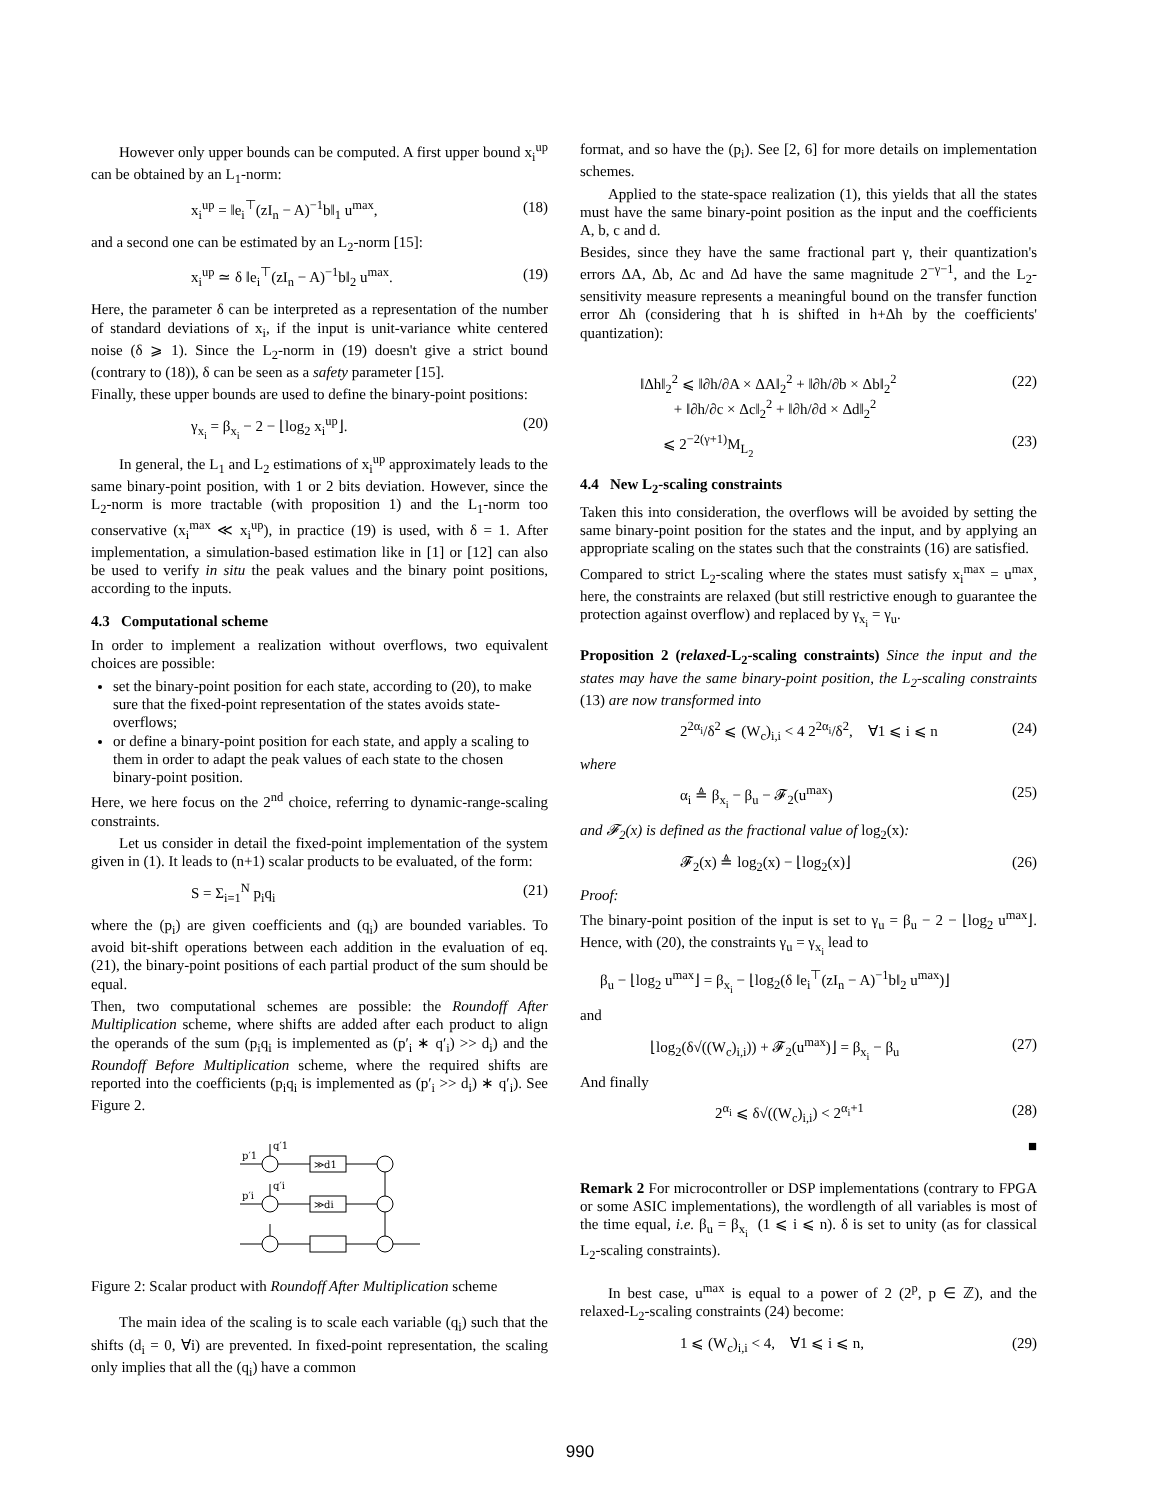However only upper bounds can be computed. A first upper bound x<sub>i</sub><sup>up</sup> can be obtained by an L<sub>1</sub>-norm:
x<sub>i</sub><sup>up</sup> = ‖e<sub>i</sub><sup>⊤</sup>(zI<sub>n</sub> − A)<sup>−1</sup>b‖<sub>1</sub> u<sup>max</sup>, (18)
and a second one can be estimated by an L<sub>2</sub>-norm [15]:
x<sub>i</sub><sup>up</sup> ≃ δ ‖e<sub>i</sub><sup>⊤</sup>(zI<sub>n</sub> − A)<sup>−1</sup>b‖<sub>2</sub> u<sup>max</sup>. (19)
Here, the parameter δ can be interpreted as a representation of the number of standard deviations of x<sub>i</sub>, if the input is unit-variance white centered noise (δ ⩾ 1). Since the L<sub>2</sub>-norm in (19) doesn't give a strict bound (contrary to (18)), δ can be seen as a safety parameter [15].
Finally, these upper bounds are used to define the binary-point positions:
γ<sub>x<sub>i</sub></sub> = β<sub>x<sub>i</sub></sub> − 2 − ⌊log<sub>2</sub> x<sub>i</sub><sup>up</sup>⌋. (20)
In general, the L<sub>1</sub> and L<sub>2</sub> estimations of x<sub>i</sub><sup>up</sup> approximately leads to the same binary-point position, with 1 or 2 bits deviation. However, since the L<sub>2</sub>-norm is more tractable (with proposition 1) and the L<sub>1</sub>-norm too conservative (x<sub>i</sub><sup>max</sup> ≪ x<sub>i</sub><sup>up</sup>), in practice (19) is used, with δ = 1. After implementation, a simulation-based estimation like in [1] or [12] can also be used to verify in situ the peak values and the binary point positions, according to the inputs.
4.3 Computational scheme
In order to implement a realization without overflows, two equivalent choices are possible:
set the binary-point position for each state, according to (20), to make sure that the fixed-point representation of the states avoids state-overflows;
or define a binary-point position for each state, and apply a scaling to them in order to adapt the peak values of each state to the chosen binary-point position.
Here, we here focus on the 2<sup>nd</sup> choice, referring to dynamic-range-scaling constraints.
Let us consider in detail the fixed-point implementation of the system given in (1). It leads to (n+1) scalar products to be evaluated, of the form:
S = Σ<sub>i=1</sub><sup>N</sup> p<sub>i</sub>q<sub>i</sub> (21)
where the (p<sub>i</sub>) are given coefficients and (q<sub>i</sub>) are bounded variables. To avoid bit-shift operations between each addition in the evaluation of eq. (21), the binary-point positions of each partial product of the sum should be equal.
Then, two computational schemes are possible: the Roundoff After Multiplication scheme, where shifts are added after each product to align the operands of the sum (p<sub>i</sub>q<sub>i</sub> is implemented as (p′<sub>i</sub> ∗ q′<sub>i</sub>) >> d<sub>i</sub>) and the Roundoff Before Multiplication scheme, where the required shifts are reported into the coefficients (p<sub>i</sub>q<sub>i</sub> is implemented as (p′<sub>i</sub> >> d<sub>i</sub>) ∗ q′<sub>i</sub>). See Figure 2.
p′1
q′1
≫d1
p′i
q′i
≫di
Figure 2: Scalar product with Roundoff After Multiplication scheme
The main idea of the scaling is to scale each variable (q<sub>i</sub>) such that the shifts (d<sub>i</sub> = 0, ∀i) are prevented. In fixed-point representation, the scaling only implies that all the (q<sub>i</sub>) have a common
format, and so have the (p<sub>i</sub>). See [2, 6] for more details on implementation schemes.
Applied to the state-space realization (1), this yields that all the states must have the same binary-point position as the input and the coefficients A, b, c and d.
Besides, since they have the same fractional part γ, their quantization's errors ΔA, Δb, Δc and Δd have the same magnitude 2<sup>−γ−1</sup>, and the L<sub>2</sub>-sensitivity measure represents a meaningful bound on the transfer function error Δh (considering that h is shifted in h+Δh by the coefficients' quantization):
‖Δh‖<sub>2</sub><sup>2</sup> ⩽ ‖∂h/∂A × ΔA‖<sub>2</sub><sup>2</sup> + ‖∂h/∂b × Δb‖<sub>2</sub><sup>2</sup>
+ ‖∂h/∂c × Δc‖<sub>2</sub><sup>2</sup> + ‖∂h/∂d × Δd‖<sub>2</sub><sup>2</sup> (22)
⩽ 2<sup>−2(γ+1)</sup>M<sub>L<sub>2</sub></sub> (23)
4.4 New L<sub>2</sub>-scaling constraints
Taken this into consideration, the overflows will be avoided by setting the same binary-point position for the states and the input, and by applying an appropriate scaling on the states such that the constraints (16) are satisfied.
Compared to strict L<sub>2</sub>-scaling where the states must satisfy x<sub>i</sub><sup>max</sup> = u<sup>max</sup>, here, the constraints are relaxed (but still restrictive enough to guarantee the protection against overflow) and replaced by γ<sub>x<sub>i</sub></sub> = γ<sub>u</sub>.
Proposition 2 (relaxed-L<sub>2</sub>-scaling constraints) Since the input and the states may have the same binary-point position, the L<sub>2</sub>-scaling constraints (13) are now transformed into
2<sup>2α<sub>i</sub></sup>/δ<sup>2</sup> ⩽ (W<sub>c</sub>)<sub>i,i</sub> < 4 2<sup>2α<sub>i</sub></sup>/δ<sup>2</sup>, ∀1 ⩽ i ⩽ n (24)
where
α<sub>i</sub> ≜ β<sub>x<sub>i</sub></sub> − β<sub>u</sub> − 𝓕<sub>2</sub>(u<sup>max</sup>) (25)
and 𝓕<sub>2</sub>(x) is defined as the fractional value of log<sub>2</sub>(x):
𝓕<sub>2</sub>(x) ≜ log<sub>2</sub>(x) − ⌊log<sub>2</sub>(x)⌋ (26)
Proof:
The binary-point position of the input is set to γ<sub>u</sub> = β<sub>u</sub> − 2 − ⌊log<sub>2</sub> u<sup>max</sup>⌋. Hence, with (20), the constraints γ<sub>u</sub> = γ<sub>x<sub>i</sub></sub> lead to
β<sub>u</sub> − ⌊log<sub>2</sub> u<sup>max</sup>⌋ = β<sub>x<sub>i</sub></sub> − ⌊log<sub>2</sub>(δ ‖e<sub>i</sub><sup>⊤</sup>(zI<sub>n</sub> − A)<sup>−1</sup>b‖<sub>2</sub> u<sup>max</sup>)⌋
and
⌊log<sub>2</sub>(δ√((W<sub>c</sub>)<sub>i,i</sub>)) + 𝓕<sub>2</sub>(u<sup>max</sup>)⌋ = β<sub>x<sub>i</sub></sub> − β<sub>u</sub> (27)
And finally
2<sup>α<sub>i</sub></sup> ⩽ δ√((W<sub>c</sub>)<sub>i,i</sub>) < 2<sup>α<sub>i</sub>+1</sup> (28)
■
Remark 2 For microcontroller or DSP implementations (contrary to FPGA or some ASIC implementations), the wordlength of all variables is most of the time equal, i.e. β<sub>u</sub> = β<sub>x<sub>i</sub></sub> (1 ⩽ i ⩽ n). δ is set to unity (as for classical L<sub>2</sub>-scaling constraints).
In best case, u<sup>max</sup> is equal to a power of 2 (2<sup>p</sup>, p ∈ ℤ), and the relaxed-L<sub>2</sub>-scaling constraints (24) become:
1 ⩽ (W<sub>c</sub>)<sub>i,i</sub> < 4, ∀1 ⩽ i ⩽ n, (29)
990